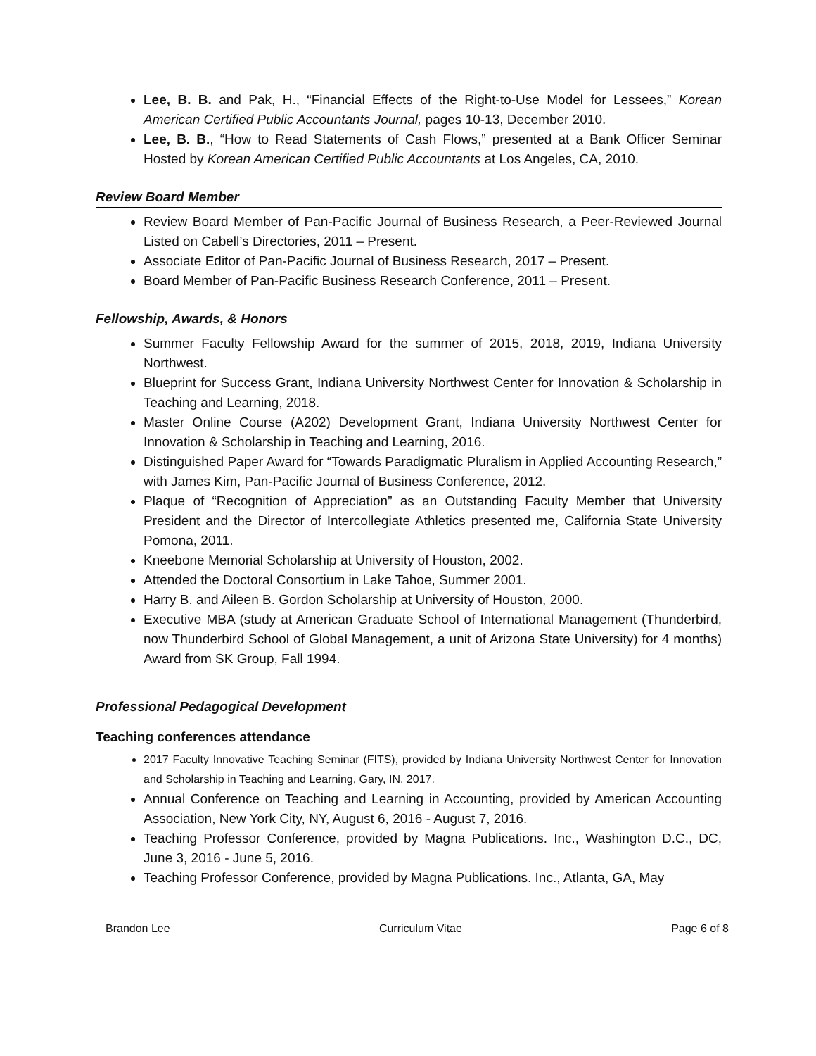Lee, B. B. and Pak, H., “Financial Effects of the Right-to-Use Model for Lessees,” Korean American Certified Public Accountants Journal, pages 10-13, December 2010.
Lee, B. B., “How to Read Statements of Cash Flows,” presented at a Bank Officer Seminar Hosted by Korean American Certified Public Accountants at Los Angeles, CA, 2010.
Review Board Member
Review Board Member of Pan-Pacific Journal of Business Research, a Peer-Reviewed Journal Listed on Cabell’s Directories, 2011 – Present.
Associate Editor of Pan-Pacific Journal of Business Research, 2017 – Present.
Board Member of Pan-Pacific Business Research Conference, 2011 – Present.
Fellowship, Awards, & Honors
Summer Faculty Fellowship Award for the summer of 2015, 2018, 2019, Indiana University Northwest.
Blueprint for Success Grant, Indiana University Northwest Center for Innovation & Scholarship in Teaching and Learning, 2018.
Master Online Course (A202) Development Grant, Indiana University Northwest Center for Innovation & Scholarship in Teaching and Learning, 2016.
Distinguished Paper Award for “Towards Paradigmatic Pluralism in Applied Accounting Research,” with James Kim, Pan-Pacific Journal of Business Conference, 2012.
Plaque of “Recognition of Appreciation” as an Outstanding Faculty Member that University President and the Director of Intercollegiate Athletics presented me, California State University Pomona, 2011.
Kneebone Memorial Scholarship at University of Houston, 2002.
Attended the Doctoral Consortium in Lake Tahoe, Summer 2001.
Harry B. and Aileen B. Gordon Scholarship at University of Houston, 2000.
Executive MBA (study at American Graduate School of International Management (Thunderbird, now Thunderbird School of Global Management, a unit of Arizona State University) for 4 months) Award from SK Group, Fall 1994.
Professional Pedagogical Development
Teaching conferences attendance
2017 Faculty Innovative Teaching Seminar (FITS), provided by Indiana University Northwest Center for Innovation and Scholarship in Teaching and Learning, Gary, IN, 2017.
Annual Conference on Teaching and Learning in Accounting, provided by American Accounting Association, New York City, NY, August 6, 2016 - August 7, 2016.
Teaching Professor Conference, provided by Magna Publications. Inc., Washington D.C., DC, June 3, 2016 - June 5, 2016.
Teaching Professor Conference, provided by Magna Publications. Inc., Atlanta, GA, May
Brandon Lee Curriculum Vitae Page 6 of 8